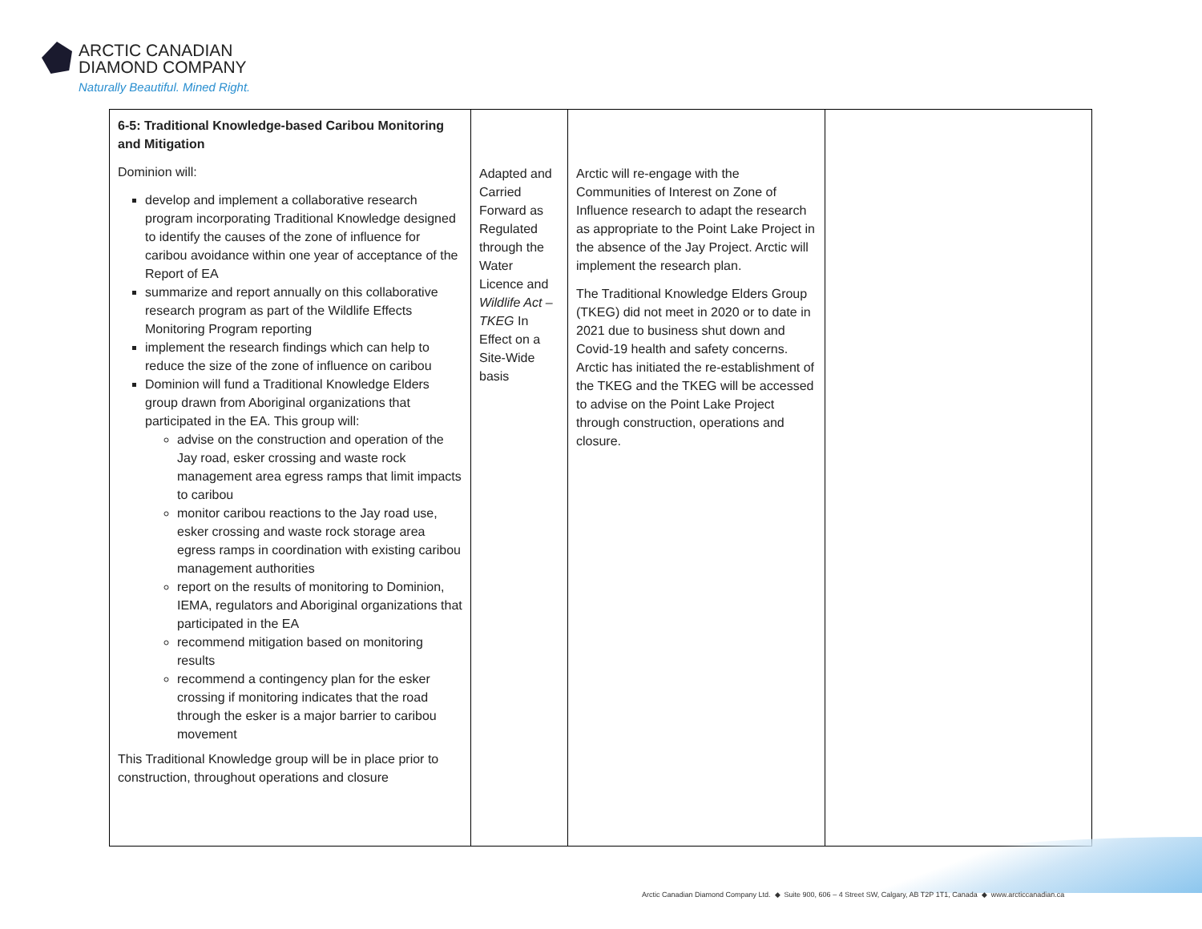ARCTIC CANADIAN
DIAMOND COMPANY
Naturally Beautiful. Mined Right.
| 6-5: Traditional Knowledge-based Caribou Monitoring and Mitigation Dominion will: develop and implement a collaborative research program incorporating Traditional Knowledge designed to identify the causes of the zone of influence for caribou avoidance within one year of acceptance of the Report of EA summarize and report annually on this collaborative research program as part of the Wildlife Effects Monitoring Program reporting implement the research findings which can help to reduce the size of the zone of influence on caribou Dominion will fund a Traditional Knowledge Elders group drawn from Aboriginal organizations that participated in the EA. This group will: advise on the construction and operation of the Jay road, esker crossing and waste rock management area egress ramps that limit impacts to caribou monitor caribou reactions to the Jay road use, esker crossing and waste rock storage area egress ramps in coordination with existing caribou management authorities report on the results of monitoring to Dominion, IEMA, regulators and Aboriginal organizations that participated in the EA recommend mitigation based on monitoring results recommend a contingency plan for the esker crossing if monitoring indicates that the road through the esker is a major barrier to caribou movement This Traditional Knowledge group will be in place prior to construction, throughout operations and closure | Adapted and Carried Forward as Regulated through the Water Licence and Wildlife Act – TKEG In Effect on a Site-Wide basis | Arctic will re-engage with the Communities of Interest on Zone of Influence research to adapt the research as appropriate to the Point Lake Project in the absence of the Jay Project. Arctic will implement the research plan. The Traditional Knowledge Elders Group (TKEG) did not meet in 2020 or to date in 2021 due to business shut down and Covid-19 health and safety concerns. Arctic has initiated the re-establishment of the TKEG and the TKEG will be accessed to advise on the Point Lake Project through construction, operations and closure. | |
Arctic Canadian Diamond Company Ltd. ◆ Suite 900, 606 – 4 Street SW, Calgary, AB T2P 1T1, Canada ◆ www.arcticcanadian.ca